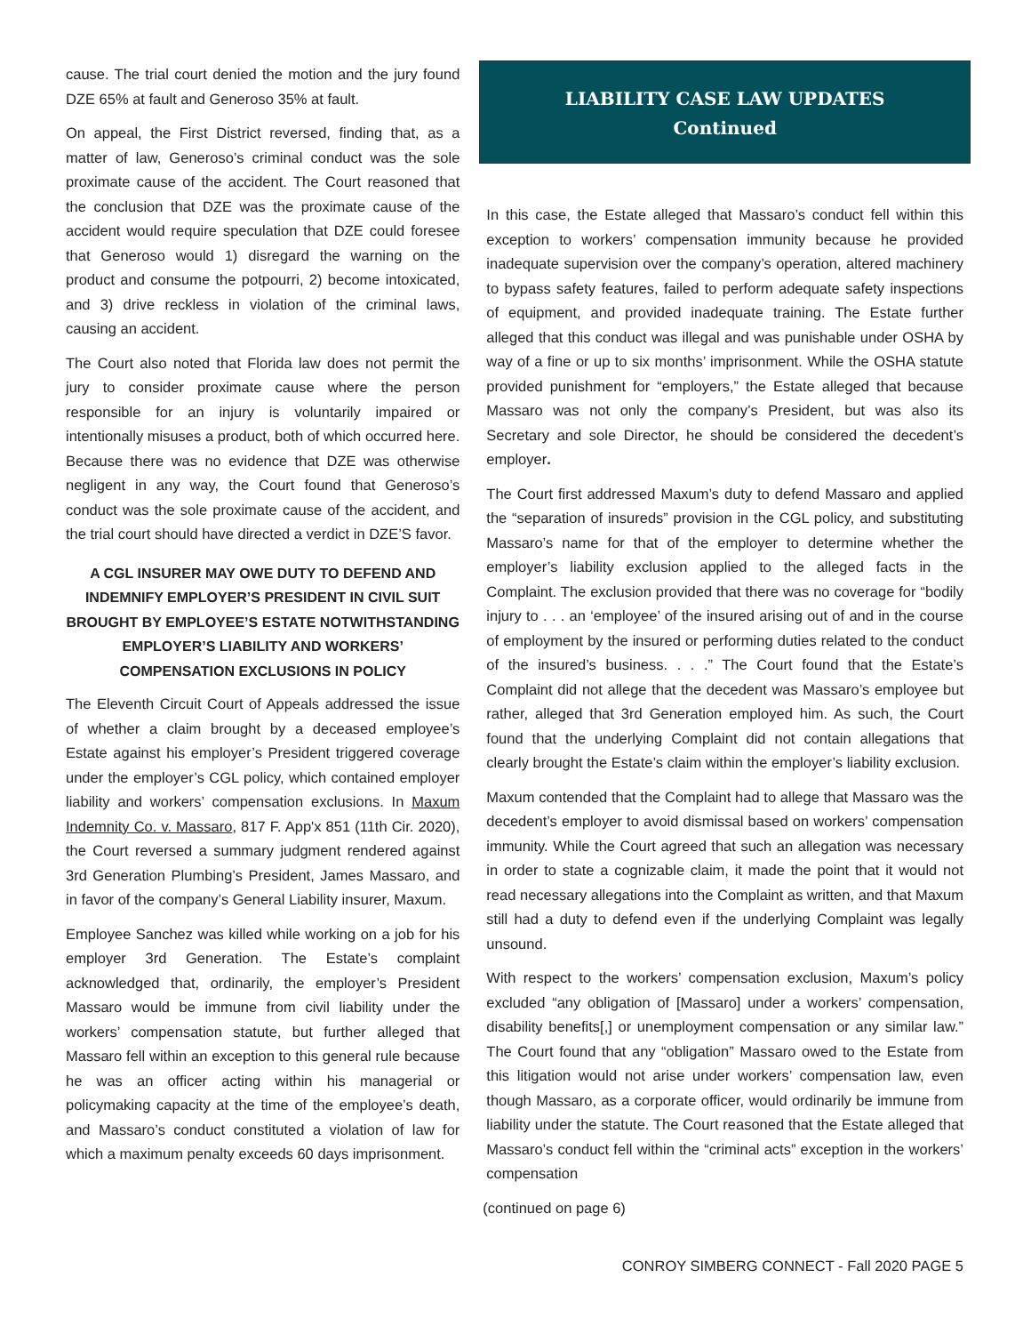cause. The trial court denied the motion and the jury found DZE 65% at fault and Generoso 35% at fault.
On appeal, the First District reversed, finding that, as a matter of law, Generoso’s criminal conduct was the sole proximate cause of the accident. The Court reasoned that the conclusion that DZE was the proximate cause of the accident would require speculation that DZE could foresee that Generoso would 1) disregard the warning on the product and consume the potpourri, 2) become intoxicated, and 3) drive reckless in violation of the criminal laws, causing an accident.
The Court also noted that Florida law does not permit the jury to consider proximate cause where the person responsible for an injury is voluntarily impaired or intentionally misuses a product, both of which occurred here. Because there was no evidence that DZE was otherwise negligent in any way, the Court found that Generoso’s conduct was the sole proximate cause of the accident, and the trial court should have directed a verdict in DZE’S favor.
A CGL INSURER MAY OWE DUTY TO DEFEND AND INDEMNIFY EMPLOYER’S PRESIDENT IN CIVIL SUIT BROUGHT BY EMPLOYEE’S ESTATE NOTWITHSTANDING EMPLOYER’S LIABILITY AND WORKERS’ COMPENSATION EXCLUSIONS IN POLICY
The Eleventh Circuit Court of Appeals addressed the issue of whether a claim brought by a deceased employee’s Estate against his employer’s President triggered coverage under the employer’s CGL policy, which contained employer liability and workers’ compensation exclusions. In Maxum Indemnity Co. v. Massaro, 817 F. App'x 851 (11th Cir. 2020), the Court reversed a summary judgment rendered against 3rd Generation Plumbing’s President, James Massaro, and in favor of the company’s General Liability insurer, Maxum.
Employee Sanchez was killed while working on a job for his employer 3rd Generation. The Estate’s complaint acknowledged that, ordinarily, the employer’s President Massaro would be immune from civil liability under the workers’ compensation statute, but further alleged that Massaro fell within an exception to this general rule because he was an officer acting within his managerial or policymaking capacity at the time of the employee’s death, and Massaro’s conduct constituted a violation of law for which a maximum penalty exceeds 60 days imprisonment.
LIABILITY CASE LAW UPDATES
Continued
In this case, the Estate alleged that Massaro’s conduct fell within this exception to workers’ compensation immunity because he provided inadequate supervision over the company’s operation, altered machinery to bypass safety features, failed to perform adequate safety inspections of equipment, and provided inadequate training. The Estate further alleged that this conduct was illegal and was punishable under OSHA by way of a fine or up to six months’ imprisonment. While the OSHA statute provided punishment for “employers,” the Estate alleged that because Massaro was not only the company’s President, but was also its Secretary and sole Director, he should be considered the decedent’s employer.
The Court first addressed Maxum’s duty to defend Massaro and applied the “separation of insureds” provision in the CGL policy, and substituting Massaro’s name for that of the employer to determine whether the employer’s liability exclusion applied to the alleged facts in the Complaint. The exclusion provided that there was no coverage for “bodily injury to . . . an ‘employee’ of the insured arising out of and in the course of employment by the insured or performing duties related to the conduct of the insured’s business. . . .” The Court found that the Estate’s Complaint did not allege that the decedent was Massaro’s employee but rather, alleged that 3rd Generation employed him. As such, the Court found that the underlying Complaint did not contain allegations that clearly brought the Estate’s claim within the employer’s liability exclusion.
Maxum contended that the Complaint had to allege that Massaro was the decedent’s employer to avoid dismissal based on workers’ compensation immunity. While the Court agreed that such an allegation was necessary in order to state a cognizable claim, it made the point that it would not read necessary allegations into the Complaint as written, and that Maxum still had a duty to defend even if the underlying Complaint was legally unsound.
With respect to the workers’ compensation exclusion, Maxum’s policy excluded “any obligation of [Massaro] under a workers’ compensation, disability benefits[,] or unemployment compensation or any similar law.” The Court found that any “obligation” Massaro owed to the Estate from this litigation would not arise under workers’ compensation law, even though Massaro, as a corporate officer, would ordinarily be immune from liability under the statute. The Court reasoned that the Estate alleged that Massaro’s conduct fell within the “criminal acts” exception in the workers’ compensation
(continued on page 6)
CONROY SIMBERG CONNECT - Fall 2020 PAGE 5